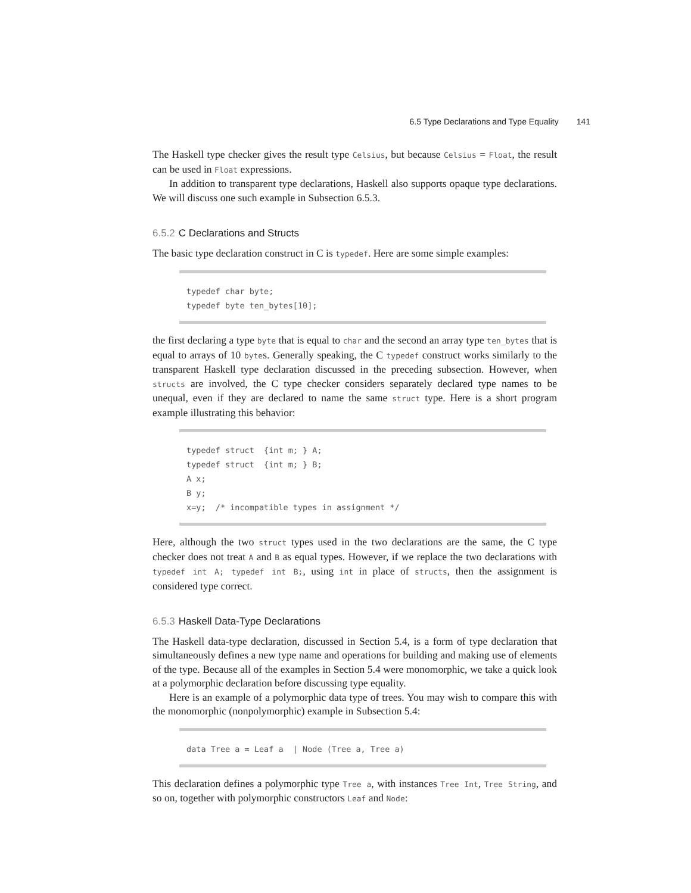6.5 Type Declarations and Type Equality 141
The Haskell type checker gives the result type Celsius, but because Celsius = Float, the result can be used in Float expressions.
In addition to transparent type declarations, Haskell also supports opaque type declarations. We will discuss one such example in Subsection 6.5.3.
6.5.2 C Declarations and Structs
The basic type declaration construct in C is typedef. Here are some simple examples:
typedef char byte; typedef byte ten_bytes[10];
the first declaring a type byte that is equal to char and the second an array type ten_bytes that is equal to arrays of 10 bytes. Generally speaking, the C typedef construct works similarly to the transparent Haskell type declaration discussed in the preceding subsection. However, when structs are involved, the C type checker considers separately declared type names to be unequal, even if they are declared to name the same struct type. Here is a short program example illustrating this behavior:
typedef struct {int m; } A; typedef struct {int m; } B; A x; B y; x=y; /* incompatible types in assignment */
Here, although the two struct types used in the two declarations are the same, the C type checker does not treat A and B as equal types. However, if we replace the two declarations with typedef int A; typedef int B;, using int in place of structs, then the assignment is considered type correct.
6.5.3 Haskell Data-Type Declarations
The Haskell data-type declaration, discussed in Section 5.4, is a form of type declaration that simultaneously defines a new type name and operations for building and making use of elements of the type. Because all of the examples in Section 5.4 were monomorphic, we take a quick look at a polymorphic declaration before discussing type equality.
Here is an example of a polymorphic data type of trees. You may wish to compare this with the monomorphic (nonpolymorphic) example in Subsection 5.4:
data Tree a = Leaf a | Node (Tree a, Tree a)
This declaration defines a polymorphic type Tree a, with instances Tree Int, Tree String, and so on, together with polymorphic constructors Leaf and Node: